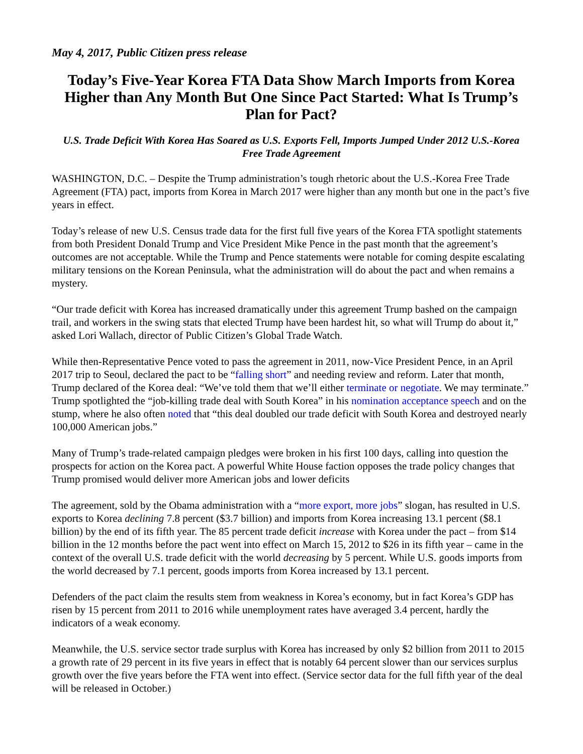May 4, 2017, Public Citizen press release
Today’s Five-Year Korea FTA Data Show March Imports from Korea Higher than Any Month But One Since Pact Started: What Is Trump’s Plan for Pact?
U.S. Trade Deficit With Korea Has Soared as U.S. Exports Fell, Imports Jumped Under 2012 U.S.-Korea Free Trade Agreement
WASHINGTON, D.C. – Despite the Trump administration’s tough rhetoric about the U.S.-Korea Free Trade Agreement (FTA) pact, imports from Korea in March 2017 were higher than any month but one in the pact’s five years in effect.
Today’s release of new U.S. Census trade data for the first full five years of the Korea FTA spotlight statements from both President Donald Trump and Vice President Mike Pence in the past month that the agreement’s outcomes are not acceptable. While the Trump and Pence statements were notable for coming despite escalating military tensions on the Korean Peninsula, what the administration will do about the pact and when remains a mystery.
“Our trade deficit with Korea has increased dramatically under this agreement Trump bashed on the campaign trail, and workers in the swing stats that elected Trump have been hardest hit, so what will Trump do about it,” asked Lori Wallach, director of Public Citizen’s Global Trade Watch.
While then-Representative Pence voted to pass the agreement in 2011, now-Vice President Pence, in an April 2017 trip to Seoul, declared the pact to be “falling short” and needing review and reform. Later that month, Trump declared of the Korea deal: “We’ve told them that we’ll either terminate or negotiate. We may terminate.” Trump spotlighted the “job-killing trade deal with South Korea” in his nomination acceptance speech and on the stump, where he also often noted that “this deal doubled our trade deficit with South Korea and destroyed nearly 100,000 American jobs.”
Many of Trump’s trade-related campaign pledges were broken in his first 100 days, calling into question the prospects for action on the Korea pact. A powerful White House faction opposes the trade policy changes that Trump promised would deliver more American jobs and lower deficits
The agreement, sold by the Obama administration with a “more export, more jobs” slogan, has resulted in U.S. exports to Korea declining 7.8 percent ($3.7 billion) and imports from Korea increasing 13.1 percent ($8.1 billion) by the end of its fifth year. The 85 percent trade deficit increase with Korea under the pact – from $14 billion in the 12 months before the pact went into effect on March 15, 2012 to $26 in its fifth year – came in the context of the overall U.S. trade deficit with the world decreasing by 5 percent. While U.S. goods imports from the world decreased by 7.1 percent, goods imports from Korea increased by 13.1 percent.
Defenders of the pact claim the results stem from weakness in Korea’s economy, but in fact Korea’s GDP has risen by 15 percent from 2011 to 2016 while unemployment rates have averaged 3.4 percent, hardly the indicators of a weak economy.
Meanwhile, the U.S. service sector trade surplus with Korea has increased by only $2 billion from 2011 to 2015 a growth rate of 29 percent in its five years in effect that is notably 64 percent slower than our services surplus growth over the five years before the FTA went into effect. (Service sector data for the full fifth year of the deal will be released in October.)